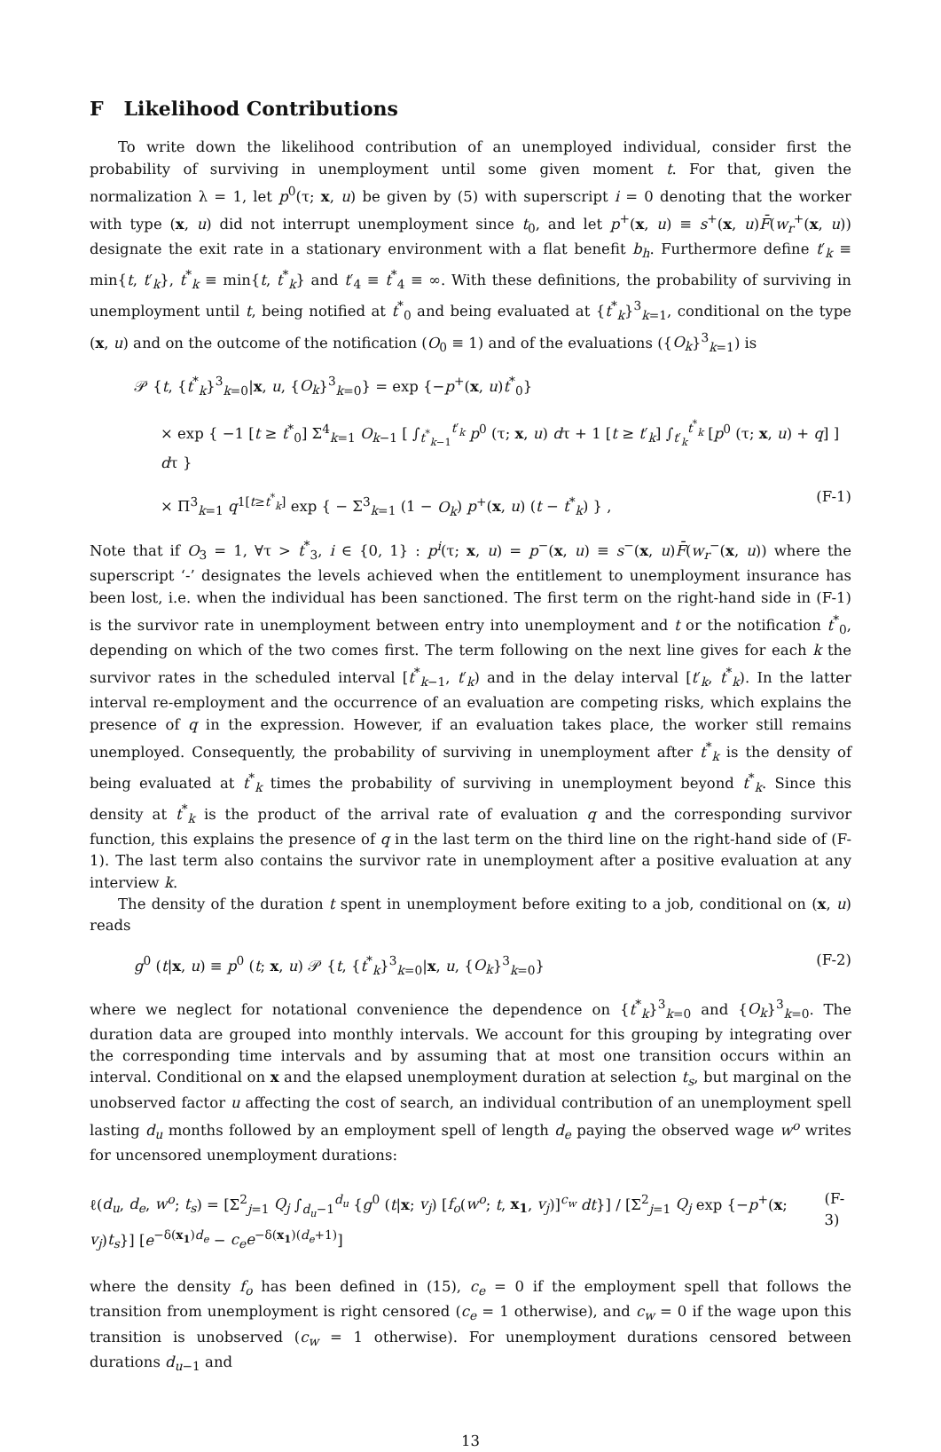F Likelihood Contributions
To write down the likelihood contribution of an unemployed individual, consider first the probability of surviving in unemployment until some given moment t. For that, given the normalization λ = 1, let p<sup>0</sup>(τ; x, u) be given by (5) with superscript i = 0 denoting that the worker with type (x, u) did not interrupt unemployment since t<sub>0</sub>, and let p<sup>+</sup>(x, u) ≡ s<sup>+</sup>(x, u)F̄(w<sub>r</sub><sup>+</sup>(x, u)) designate the exit rate in a stationary environment with a flat benefit b<sub>h</sub>. Furthermore define t′<sub>k</sub> ≡ min{t, t′<sub>k</sub>}, t<sup>*</sup><sub>k</sub> ≡ min{t, t<sup>*</sup><sub>k</sub>} and t′<sub>4</sub> ≡ t<sup>*</sup><sub>4</sub> ≡ ∞. With these definitions, the probability of surviving in unemployment until t, being notified at t<sup>*</sup><sub>0</sub> and being evaluated at {t<sup>*</sup><sub>k</sub>}<sup>3</sup><sub>k=1</sub>, conditional on the type (x, u) and on the outcome of the notification (O<sub>0</sub> ≡ 1) and of the evaluations ({O<sub>k</sub>}<sup>3</sup><sub>k=1</sub>) is
𝒫 {t, {t<sup>*</sup><sub>k</sub>}<sup>3</sup><sub>k=0</sub>|x, u, {O<sub>k</sub>}<sup>3</sup><sub>k=0</sub>} = exp {−p<sup>+</sup>(x, u)t<sup>*</sup><sub>0</sub>}
× exp { −1 [t ≥ t<sup>*</sup><sub>0</sub>] Σ<sup>4</sup><sub>k=1</sub> O<sub>k−1</sub> [ ∫<sub>t<sup>*</sup><sub>k−1</sub></sub><sup>t′<sub>k</sub></sup> p<sup>0</sup> (τ; x, u) dτ + 1 [t ≥ t′<sub>k</sub>] ∫<sub>t′<sub>k</sub></sub><sup>t<sup>*</sup><sub>k</sub></sup> [p<sup>0</sup> (τ; x, u) + q] ] dτ }
× Π<sup>3</sup><sub>k=1</sub> q<sup>1[t≥t<sup>*</sup><sub>k</sub>]</sup> exp { − Σ<sup>3</sup><sub>k=1</sub> (1 − O<sub>k</sub>) p<sup>+</sup>(x, u) (t − t<sup>*</sup><sub>k</sub>) } , (F-1)
Note that if O<sub>3</sub> = 1, ∀τ > t<sup>*</sup><sub>3</sub>, i ∈ {0, 1} : p<sup>i</sup>(τ; x, u) = p<sup>−</sup>(x, u) ≡ s<sup>−</sup>(x, u)F̄(w<sub>r</sub><sup>−</sup>(x, u)) where the superscript ‘-’ designates the levels achieved when the entitlement to unemployment insurance has been lost, i.e. when the individual has been sanctioned. The first term on the right-hand side in (F-1) is the survivor rate in unemployment between entry into unemployment and t or the notification t<sup>*</sup><sub>0</sub>, depending on which of the two comes first. The term following on the next line gives for each k the survivor rates in the scheduled interval [t<sup>*</sup><sub>k−1</sub>, t′<sub>k</sub>) and in the delay interval [t′<sub>k</sub>, t<sup>*</sup><sub>k</sub>). In the latter interval re-employment and the occurrence of an evaluation are competing risks, which explains the presence of q in the expression. However, if an evaluation takes place, the worker still remains unemployed. Consequently, the probability of surviving in unemployment after t<sup>*</sup><sub>k</sub> is the density of being evaluated at t<sup>*</sup><sub>k</sub> times the probability of surviving in unemployment beyond t<sup>*</sup><sub>k</sub>. Since this density at t<sup>*</sup><sub>k</sub> is the product of the arrival rate of evaluation q and the corresponding survivor function, this explains the presence of q in the last term on the third line on the right-hand side of (F-1). The last term also contains the survivor rate in unemployment after a positive evaluation at any interview k.
The density of the duration t spent in unemployment before exiting to a job, conditional on (x, u) reads
g<sup>0</sup> (t|x, u) ≡ p<sup>0</sup> (t; x, u) 𝒫 {t, {t<sup>*</sup><sub>k</sub>}<sup>3</sup><sub>k=0</sub>|x, u, {O<sub>k</sub>}<sup>3</sup><sub>k=0</sub>} (F-2)
where we neglect for notational convenience the dependence on {t<sup>*</sup><sub>k</sub>}<sup>3</sup><sub>k=0</sub> and {O<sub>k</sub>}<sup>3</sup><sub>k=0</sub>. The duration data are grouped into monthly intervals. We account for this grouping by integrating over the corresponding time intervals and by assuming that at most one transition occurs within an interval. Conditional on x and the elapsed unemployment duration at selection t<sub>s</sub>, but marginal on the unobserved factor u affecting the cost of search, an individual contribution of an unemployment spell lasting d<sub>u</sub> months followed by an employment spell of length d<sub>e</sub> paying the observed wage w<sup>o</sup> writes for uncensored unemployment durations:
ℓ(d<sub>u</sub>, d<sub>e</sub>, w<sup>o</sup>; t<sub>s</sub>) = [Σ<sup>2</sup><sub>j=1</sub> Q<sub>j</sub> ∫<sub>d<sub>u</sub>−1</sub><sup>d<sub>u</sub></sup> {g<sup>0</sup> (t|x; v<sub>j</sub>) [f<sub>o</sub>(w<sup>o</sup>; t, x<sub>1</sub>, v<sub>j</sub>)]<sup>c<sub>w</sub></sup> dt}] / [Σ<sup>2</sup><sub>j=1</sub> Q<sub>j</sub> exp {−p<sup>+</sup>(x; v<sub>j</sub>)t<sub>s</sub>}] [e<sup>−δ(x<sub>1</sub>)d<sub>e</sub></sup> − c<sub>e</sub>e<sup>−δ(x<sub>1</sub>)(d<sub>e</sub>+1)</sup>] (F-3)
where the density f<sub>o</sub> has been defined in (15), c<sub>e</sub> = 0 if the employment spell that follows the transition from unemployment is right censored (c<sub>e</sub> = 1 otherwise), and c<sub>w</sub> = 0 if the wage upon this transition is unobserved (c<sub>w</sub> = 1 otherwise). For unemployment durations censored between durations d<sub>u−1</sub> and
13